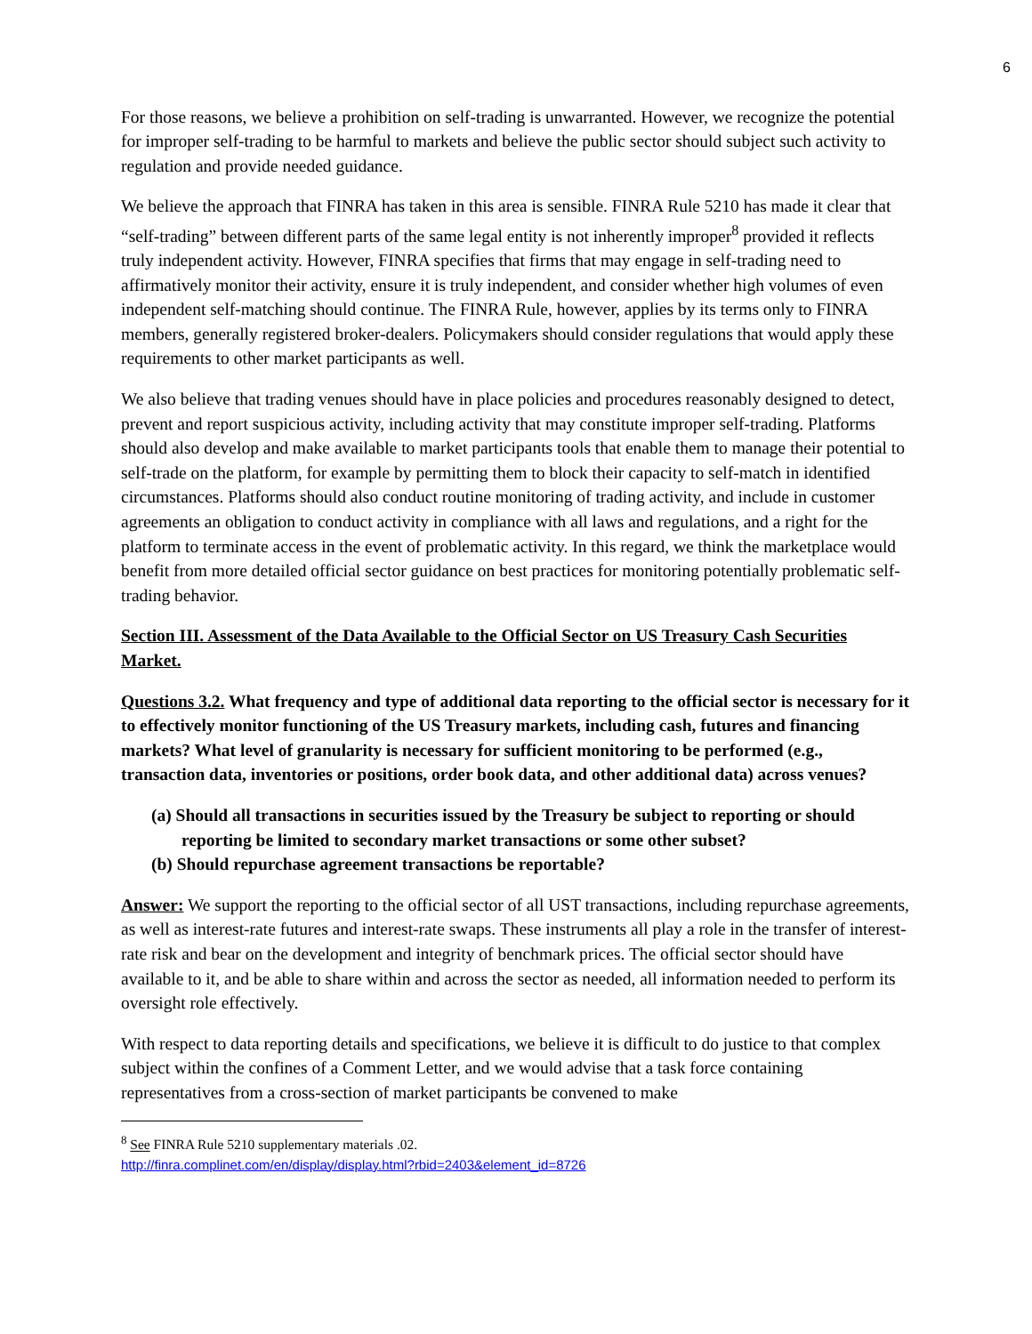6
For those reasons, we believe a prohibition on self-trading is unwarranted. However, we recognize the potential for improper self-trading to be harmful to markets and believe the public sector should subject such activity to regulation and provide needed guidance.
We believe the approach that FINRA has taken in this area is sensible. FINRA Rule 5210 has made it clear that “self-trading” between different parts of the same legal entity is not inherently improper<sup>8</sup> provided it reflects truly independent activity. However, FINRA specifies that firms that may engage in self-trading need to affirmatively monitor their activity, ensure it is truly independent, and consider whether high volumes of even independent self-matching should continue. The FINRA Rule, however, applies by its terms only to FINRA members, generally registered broker-dealers. Policymakers should consider regulations that would apply these requirements to other market participants as well.
We also believe that trading venues should have in place policies and procedures reasonably designed to detect, prevent and report suspicious activity, including activity that may constitute improper self-trading. Platforms should also develop and make available to market participants tools that enable them to manage their potential to self-trade on the platform, for example by permitting them to block their capacity to self-match in identified circumstances. Platforms should also conduct routine monitoring of trading activity, and include in customer agreements an obligation to conduct activity in compliance with all laws and regulations, and a right for the platform to terminate access in the event of problematic activity. In this regard, we think the marketplace would benefit from more detailed official sector guidance on best practices for monitoring potentially problematic self-trading behavior.
Section III. Assessment of the Data Available to the Official Sector on US Treasury Cash Securities Market.
Questions 3.2. What frequency and type of additional data reporting to the official sector is necessary for it to effectively monitor functioning of the US Treasury markets, including cash, futures and financing markets? What level of granularity is necessary for sufficient monitoring to be performed (e.g., transaction data, inventories or positions, order book data, and other additional data) across venues?
(a) Should all transactions in securities issued by the Treasury be subject to reporting or should reporting be limited to secondary market transactions or some other subset?
(b) Should repurchase agreement transactions be reportable?
Answer: We support the reporting to the official sector of all UST transactions, including repurchase agreements, as well as interest-rate futures and interest-rate swaps. These instruments all play a role in the transfer of interest-rate risk and bear on the development and integrity of benchmark prices. The official sector should have available to it, and be able to share within and across the sector as needed, all information needed to perform its oversight role effectively.
With respect to data reporting details and specifications, we believe it is difficult to do justice to that complex subject within the confines of a Comment Letter, and we would advise that a task force containing representatives from a cross-section of market participants be convened to make
<sup>8</sup> See FINRA Rule 5210 supplementary materials .02.
http://finra.complinet.com/en/display/display.html?rbid=2403&element_id=8726